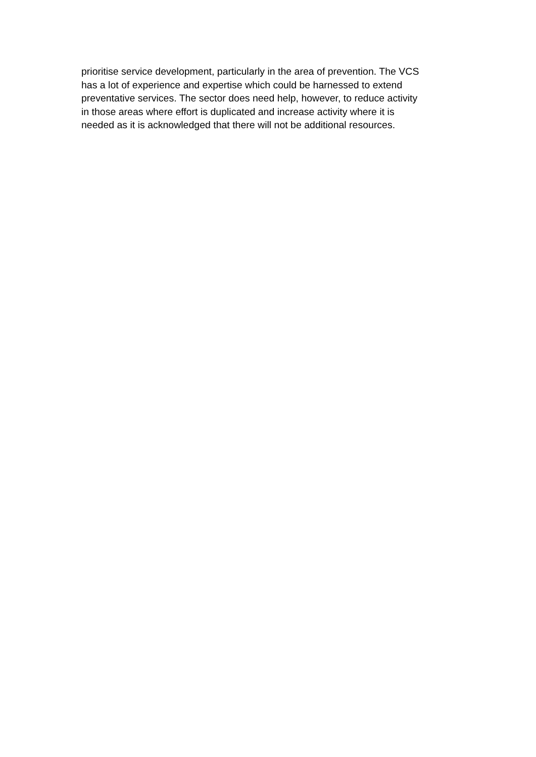prioritise service development, particularly in the area of prevention. The VCS has a lot of experience and expertise which could be harnessed to extend preventative services. The sector does need help, however, to reduce activity in those areas where effort is duplicated and increase activity where it is needed as it is acknowledged that there will not be additional resources.